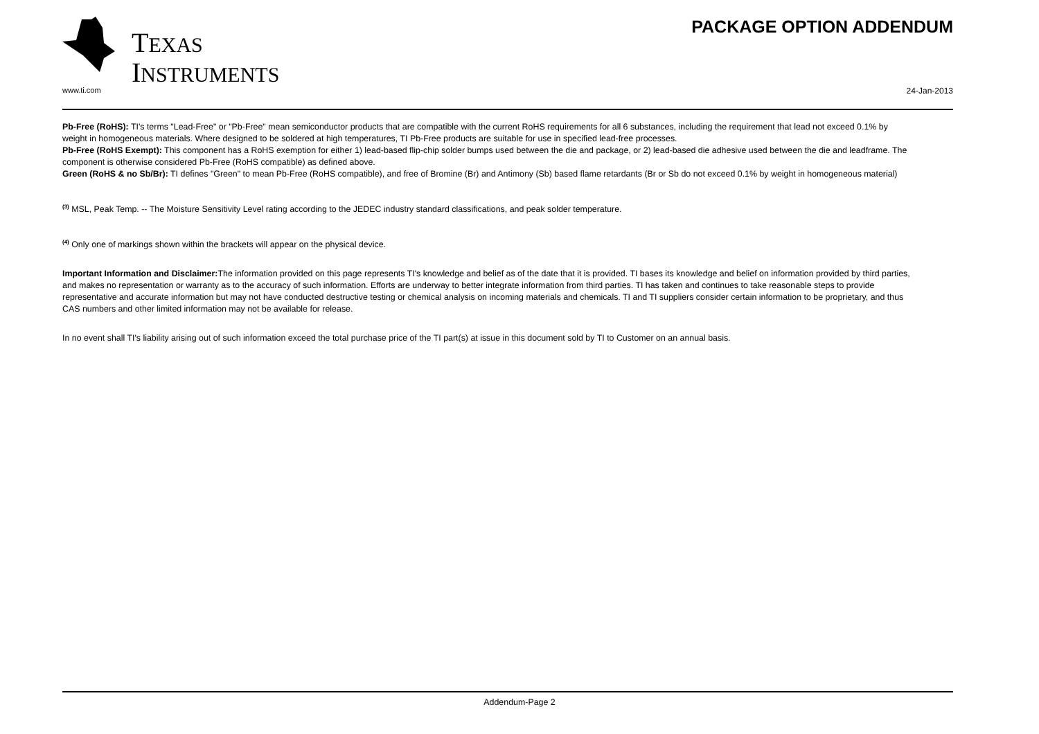TEXAS
INSTRUMENTS
PACKAGE OPTION ADDENDUM
www.ti.com 24-Jan-2013
Pb-Free (RoHS): TI's terms "Lead-Free" or "Pb-Free" mean semiconductor products that are compatible with the current RoHS requirements for all 6 substances, including the requirement that lead not exceed 0.1% by weight in homogeneous materials. Where designed to be soldered at high temperatures, TI Pb-Free products are suitable for use in specified lead-free processes.
Pb-Free (RoHS Exempt): This component has a RoHS exemption for either 1) lead-based flip-chip solder bumps used between the die and package, or 2) lead-based die adhesive used between the die and leadframe. The component is otherwise considered Pb-Free (RoHS compatible) as defined above.
Green (RoHS & no Sb/Br): TI defines "Green" to mean Pb-Free (RoHS compatible), and free of Bromine (Br) and Antimony (Sb) based flame retardants (Br or Sb do not exceed 0.1% by weight in homogeneous material)
<sup>(3)</sup> MSL, Peak Temp. -- The Moisture Sensitivity Level rating according to the JEDEC industry standard classifications, and peak solder temperature.
<sup>(4)</sup> Only one of markings shown within the brackets will appear on the physical device.
Important Information and Disclaimer: The information provided on this page represents TI's knowledge and belief as of the date that it is provided. TI bases its knowledge and belief on information provided by third parties, and makes no representation or warranty as to the accuracy of such information. Efforts are underway to better integrate information from third parties. TI has taken and continues to take reasonable steps to provide representative and accurate information but may not have conducted destructive testing or chemical analysis on incoming materials and chemicals. TI and TI suppliers consider certain information to be proprietary, and thus CAS numbers and other limited information may not be available for release.
In no event shall TI's liability arising out of such information exceed the total purchase price of the TI part(s) at issue in this document sold by TI to Customer on an annual basis.
Addendum-Page 2